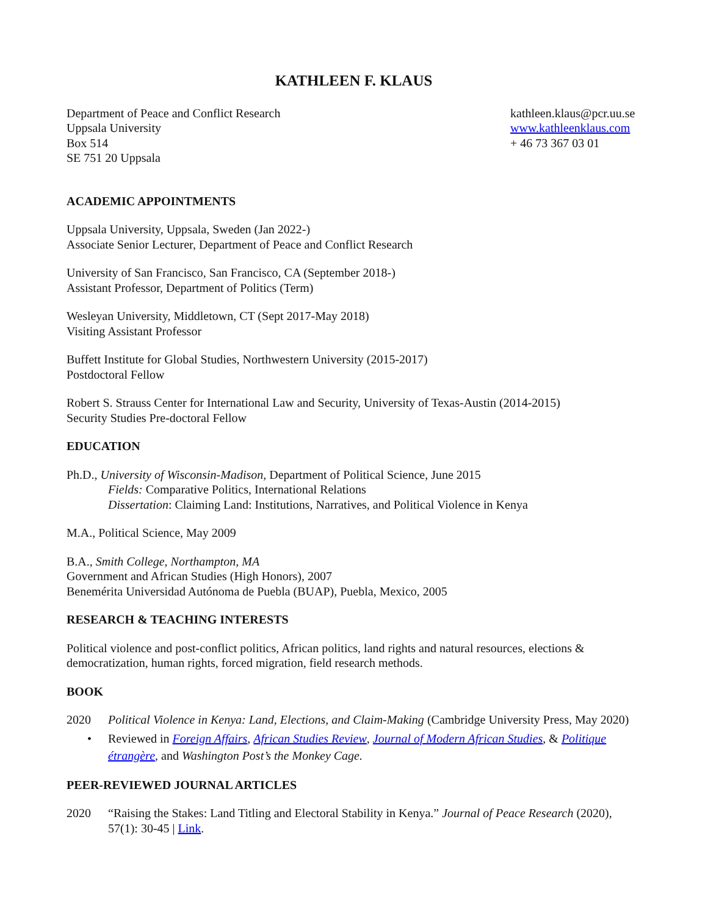KATHLEEN F. KLAUS
Department of Peace and Conflict Research
Uppsala University
Box 514
SE 751 20 Uppsala
kathleen.klaus@pcr.uu.se
www.kathleenklaus.com
+ 46 73 367 03 01
ACADEMIC APPOINTMENTS
Uppsala University, Uppsala, Sweden (Jan 2022-)
Associate Senior Lecturer, Department of Peace and Conflict Research
University of San Francisco, San Francisco, CA (September 2018-)
Assistant Professor, Department of Politics (Term)
Wesleyan University, Middletown, CT (Sept 2017-May 2018)
Visiting Assistant Professor
Buffett Institute for Global Studies, Northwestern University (2015-2017)
Postdoctoral Fellow
Robert S. Strauss Center for International Law and Security, University of Texas-Austin (2014-2015)
Security Studies Pre-doctoral Fellow
EDUCATION
Ph.D., University of Wisconsin-Madison, Department of Political Science, June 2015
Fields: Comparative Politics, International Relations
Dissertation: Claiming Land: Institutions, Narratives, and Political Violence in Kenya
M.A., Political Science, May 2009
B.A., Smith College, Northampton, MA
Government and African Studies (High Honors), 2007
Benemérita Universidad Autónoma de Puebla (BUAP), Puebla, Mexico, 2005
RESEARCH & TEACHING INTERESTS
Political violence and post-conflict politics, African politics, land rights and natural resources, elections & democratization, human rights, forced migration, field research methods.
BOOK
2020 Political Violence in Kenya: Land, Elections, and Claim-Making (Cambridge University Press, May 2020)
• Reviewed in Foreign Affairs, African Studies Review, Journal of Modern African Studies, & Politique étrangère, and Washington Post’s the Monkey Cage.
PEER-REVIEWED JOURNAL ARTICLES
2020 “Raising the Stakes: Land Titling and Electoral Stability in Kenya.” Journal of Peace Research (2020), 57(1): 30-45 | Link.